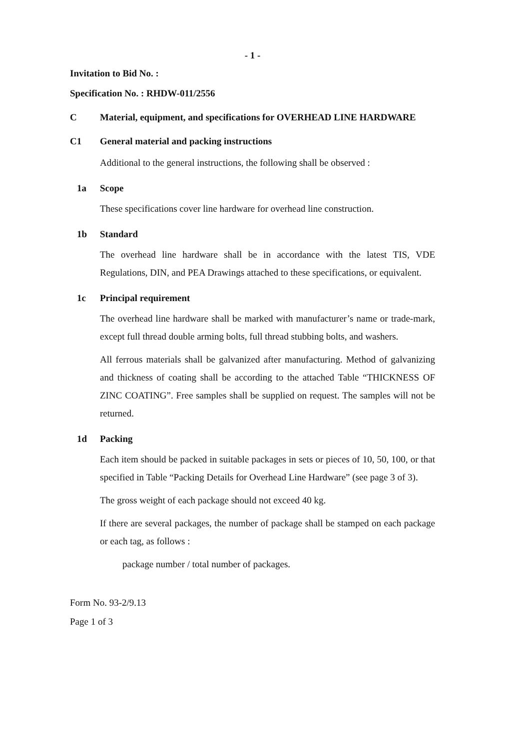- 1 -
Invitation to Bid No. :
Specification No. : RHDW-011/2556
C Material, equipment, and specifications for OVERHEAD LINE HARDWARE
C1 General material and packing instructions
Additional to the general instructions, the following shall be observed :
1a Scope
These specifications cover line hardware for overhead line construction.
1b Standard
The overhead line hardware shall be in accordance with the latest TIS, VDE Regulations, DIN, and PEA Drawings attached to these specifications, or equivalent.
1c Principal requirement
The overhead line hardware shall be marked with manufacturer’s name or trade-mark, except full thread double arming bolts, full thread stubbing bolts, and washers.
All ferrous materials shall be galvanized after manufacturing. Method of galvanizing and thickness of coating shall be according to the attached Table “THICKNESS OF ZINC COATING”. Free samples shall be supplied on request. The samples will not be returned.
1d Packing
Each item should be packed in suitable packages in sets or pieces of 10, 50, 100, or that specified in Table “Packing Details for Overhead Line Hardware” (see page 3 of 3).
The gross weight of each package should not exceed 40 kg.
If there are several packages, the number of package shall be stamped on each package or each tag, as follows :
package number / total number of packages.
Form No. 93-2/9.13
Page 1 of 3